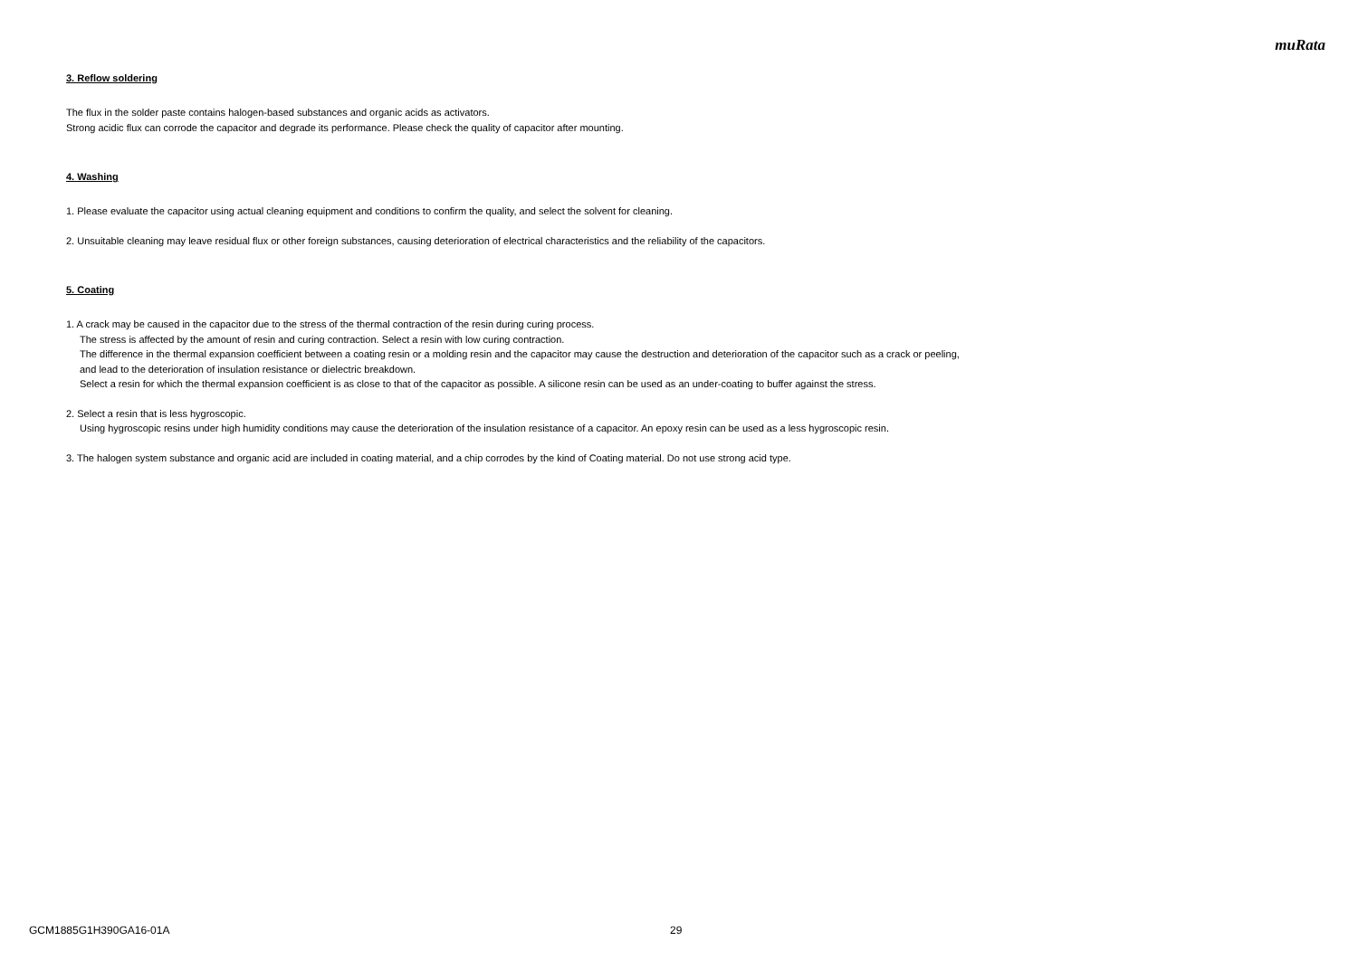muRata
3. Reflow soldering
The flux in the solder paste contains halogen-based substances and organic acids as activators.
Strong acidic flux can corrode the capacitor and degrade its performance. Please check the quality of capacitor after mounting.
4. Washing
1. Please evaluate the capacitor using actual cleaning equipment and conditions to confirm the quality, and select the solvent for cleaning.
2. Unsuitable cleaning may leave residual flux or other foreign substances, causing deterioration of electrical characteristics and the reliability of the capacitors.
5. Coating
1. A crack may be caused in the capacitor due to the stress of the thermal contraction of the resin during curing process.
The stress is affected by the amount of resin and curing contraction. Select a resin with low curing contraction.
The difference in the thermal expansion coefficient between a coating resin or a molding resin and the capacitor may cause the destruction and deterioration of the capacitor such as a crack or peeling,
and lead to the deterioration of insulation resistance or dielectric breakdown.
Select a resin for which the thermal expansion coefficient is as close to that of the capacitor as possible. A silicone resin can be used as an under-coating to buffer against the stress.
2. Select a resin that is less hygroscopic.
Using hygroscopic resins under high humidity conditions may cause the deterioration of the insulation resistance of a capacitor. An epoxy resin can be used as a less hygroscopic resin.
3. The halogen system substance and organic acid are included in coating material, and a chip corrodes by the kind of Coating material. Do not use strong acid type.
GCM1885G1H390GA16-01A 29